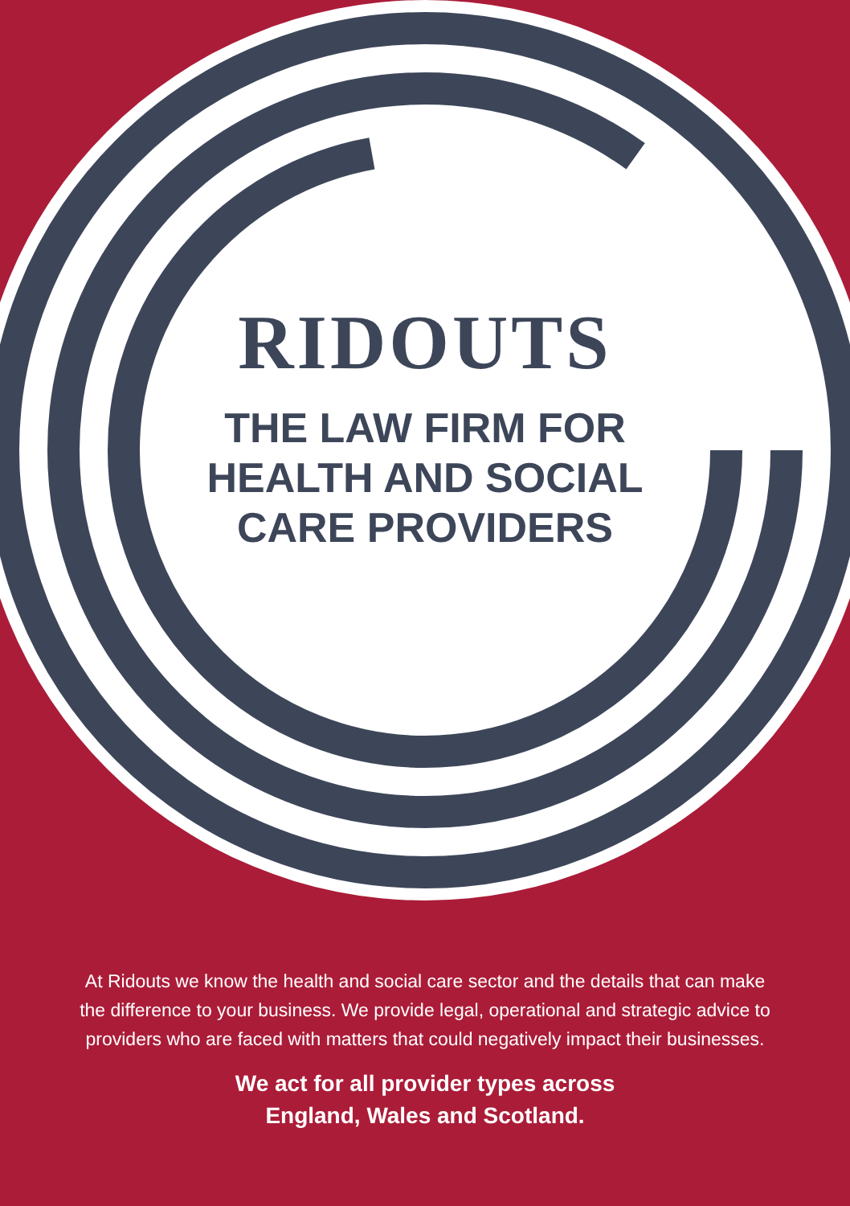RIDOUTS
THE LAW FIRM FOR
HEALTH AND SOCIAL
CARE PROVIDERS
At Ridouts we know the health and social care sector and the details that can make the difference to your business. We provide legal, operational and strategic advice to providers who are faced with matters that could negatively impact their businesses.
We act for all provider types across
England, Wales and Scotland.